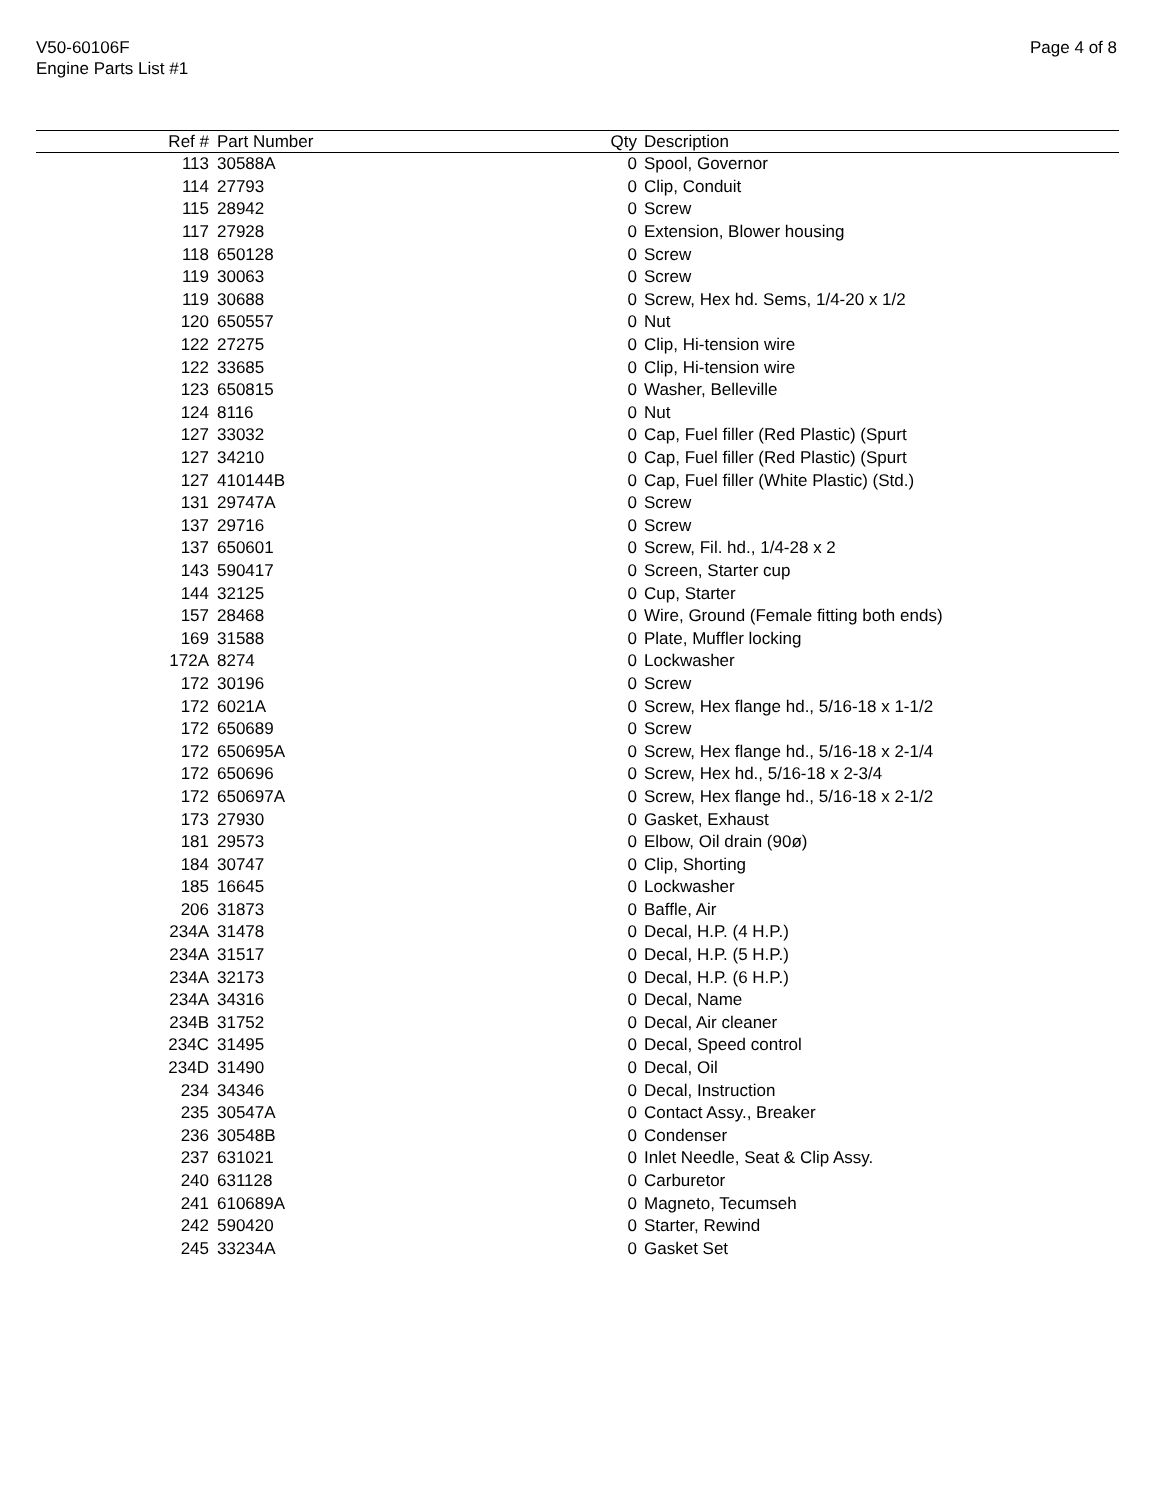V50-60106F
Engine Parts List #1
Page 4 of 8
| Ref # | Part Number | Qty | Description |
| --- | --- | --- | --- |
| 113 | 30588A | 0 | Spool, Governor |
| 114 | 27793 | 0 | Clip, Conduit |
| 115 | 28942 | 0 | Screw |
| 117 | 27928 | 0 | Extension, Blower housing |
| 118 | 650128 | 0 | Screw |
| 119 | 30063 | 0 | Screw |
| 119 | 30688 | 0 | Screw, Hex hd. Sems, 1/4-20 x 1/2 |
| 120 | 650557 | 0 | Nut |
| 122 | 27275 | 0 | Clip, Hi-tension wire |
| 122 | 33685 | 0 | Clip, Hi-tension wire |
| 123 | 650815 | 0 | Washer, Belleville |
| 124 | 8116 | 0 | Nut |
| 127 | 33032 | 0 | Cap, Fuel filler (Red Plastic) (Spurt |
| 127 | 34210 | 0 | Cap, Fuel filler (Red Plastic) (Spurt |
| 127 | 410144B | 0 | Cap, Fuel filler (White Plastic) (Std.) |
| 131 | 29747A | 0 | Screw |
| 137 | 29716 | 0 | Screw |
| 137 | 650601 | 0 | Screw, Fil. hd., 1/4-28 x 2 |
| 143 | 590417 | 0 | Screen, Starter cup |
| 144 | 32125 | 0 | Cup, Starter |
| 157 | 28468 | 0 | Wire, Ground (Female fitting both ends) |
| 169 | 31588 | 0 | Plate, Muffler locking |
| 172A | 8274 | 0 | Lockwasher |
| 172 | 30196 | 0 | Screw |
| 172 | 6021A | 0 | Screw, Hex flange hd., 5/16-18 x 1-1/2 |
| 172 | 650689 | 0 | Screw |
| 172 | 650695A | 0 | Screw, Hex flange hd., 5/16-18 x 2-1/4 |
| 172 | 650696 | 0 | Screw, Hex hd., 5/16-18 x 2-3/4 |
| 172 | 650697A | 0 | Screw, Hex flange hd., 5/16-18 x 2-1/2 |
| 173 | 27930 | 0 | Gasket, Exhaust |
| 181 | 29573 | 0 | Elbow, Oil drain (90ø) |
| 184 | 30747 | 0 | Clip, Shorting |
| 185 | 16645 | 0 | Lockwasher |
| 206 | 31873 | 0 | Baffle, Air |
| 234A | 31478 | 0 | Decal, H.P. (4 H.P.) |
| 234A | 31517 | 0 | Decal, H.P. (5 H.P.) |
| 234A | 32173 | 0 | Decal, H.P. (6 H.P.) |
| 234A | 34316 | 0 | Decal, Name |
| 234B | 31752 | 0 | Decal, Air cleaner |
| 234C | 31495 | 0 | Decal, Speed control |
| 234D | 31490 | 0 | Decal, Oil |
| 234 | 34346 | 0 | Decal, Instruction |
| 235 | 30547A | 0 | Contact Assy., Breaker |
| 236 | 30548B | 0 | Condenser |
| 237 | 631021 | 0 | Inlet Needle, Seat & Clip Assy. |
| 240 | 631128 | 0 | Carburetor |
| 241 | 610689A | 0 | Magneto, Tecumseh |
| 242 | 590420 | 0 | Starter, Rewind |
| 245 | 33234A | 0 | Gasket Set |